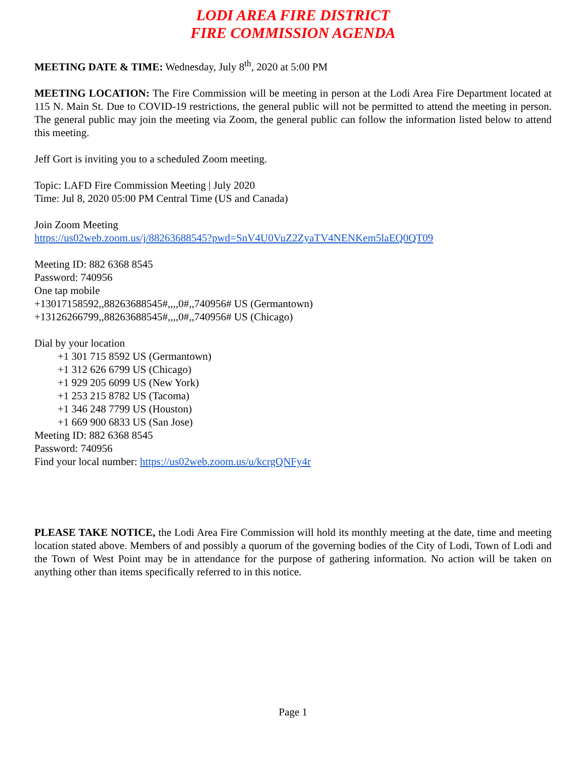LODI AREA FIRE DISTRICT
FIRE COMMISSION AGENDA
MEETING DATE & TIME: Wednesday, July 8<sup>th</sup>, 2020 at 5:00 PM
MEETING LOCATION: The Fire Commission will be meeting in person at the Lodi Area Fire Department located at 115 N. Main St. Due to COVID-19 restrictions, the general public will not be permitted to attend the meeting in person. The general public may join the meeting via Zoom, the general public can follow the information listed below to attend this meeting.
Jeff Gort is inviting you to a scheduled Zoom meeting.
Topic: LAFD Fire Commission Meeting | July 2020
Time: Jul 8, 2020 05:00 PM Central Time (US and Canada)
Join Zoom Meeting
https://us02web.zoom.us/j/88263688545?pwd=SnV4U0VuZ2ZyaTV4NENKem5laEQ0QT09
Meeting ID: 882 6368 8545
Password: 740956
One tap mobile
+13017158592,,88263688545#,,,,0#,,740956# US (Germantown)
+13126266799,,88263688545#,,,,0#,,740956# US (Chicago)
Dial by your location
+1 301 715 8592 US (Germantown)
+1 312 626 6799 US (Chicago)
+1 929 205 6099 US (New York)
+1 253 215 8782 US (Tacoma)
+1 346 248 7799 US (Houston)
+1 669 900 6833 US (San Jose)
Meeting ID: 882 6368 8545
Password: 740956
Find your local number: https://us02web.zoom.us/u/kcrgQNFy4r
PLEASE TAKE NOTICE, the Lodi Area Fire Commission will hold its monthly meeting at the date, time and meeting location stated above. Members of and possibly a quorum of the governing bodies of the City of Lodi, Town of Lodi and the Town of West Point may be in attendance for the purpose of gathering information. No action will be taken on anything other than items specifically referred to in this notice.
Page 1